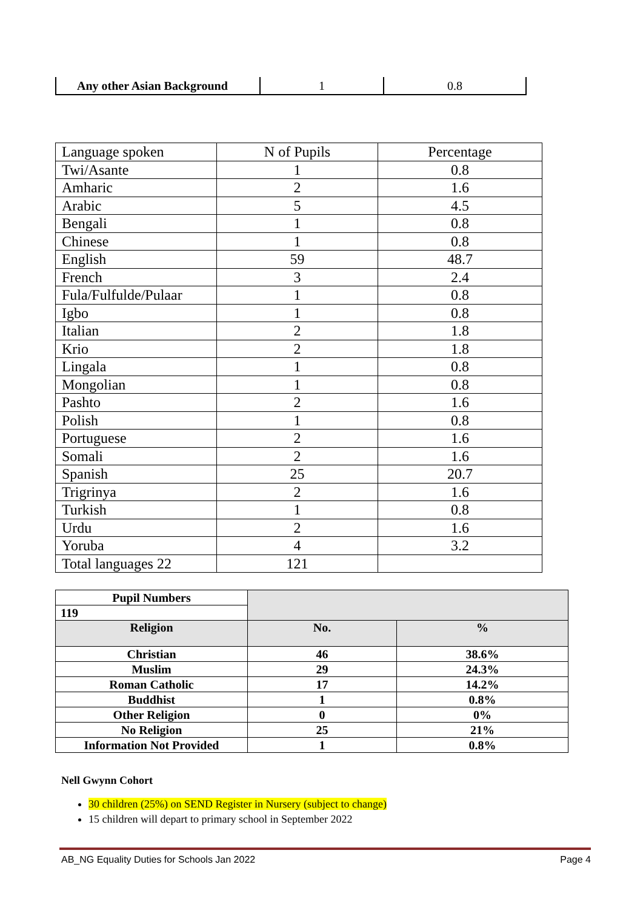| Any other Asian Background | 1 | 0.8 |
| Language spoken | N of Pupils | Percentage |
| Twi/Asante | 1 | 0.8 |
| Amharic | 2 | 1.6 |
| Arabic | 5 | 4.5 |
| Bengali | 1 | 0.8 |
| Chinese | 1 | 0.8 |
| English | 59 | 48.7 |
| French | 3 | 2.4 |
| Fula/Fulfulde/Pulaar | 1 | 0.8 |
| Igbo | 1 | 0.8 |
| Italian | 2 | 1.8 |
| Krio | 2 | 1.8 |
| Lingala | 1 | 0.8 |
| Mongolian | 1 | 0.8 |
| Pashto | 2 | 1.6 |
| Polish | 1 | 0.8 |
| Portuguese | 2 | 1.6 |
| Somali | 2 | 1.6 |
| Spanish | 25 | 20.7 |
| Trigrinya | 2 | 1.6 |
| Turkish | 1 | 0.8 |
| Urdu | 2 | 1.6 |
| Yoruba | 4 | 3.2 |
| Total languages 22 | 121 | |
| Pupil Numbers | | |
| 119 | | |
| Religion | No. | % |
| Christian | 46 | 38.6% |
| Muslim | 29 | 24.3% |
| Roman Catholic | 17 | 14.2% |
| Buddhist | 1 | 0.8% |
| Other Religion | 0 | 0% |
| No Religion | 25 | 21% |
| Information Not Provided | 1 | 0.8% |
Nell Gwynn Cohort
30 children (25%) on SEND Register in Nursery (subject to change)
15 children will depart to primary school in September 2022
AB_NG Equality Duties for Schools Jan 2022 Page 4